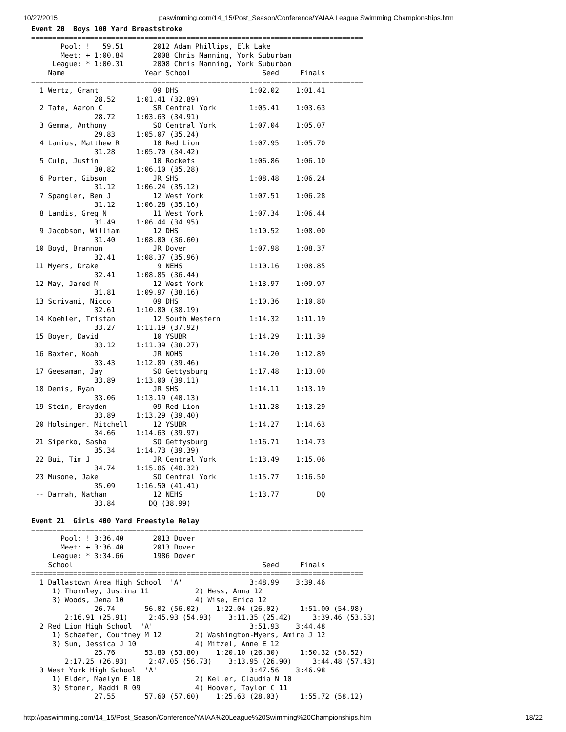10/27/2015 paswimming.com/14_15/Post_Season/Conference/YAIAA League Swimming Championships.htm
Event 20  Boys 100 Yard Breaststroke
===============================================================================
       Pool: !   59.51       2012 Adam Phillips, Elk Lake
       Meet: + 1:00.84       2008 Chris Manning, York Suburban
     League: * 1:00.31       2008 Chris Manning, York Suburban
    Name                   Year School                 Seed     Finals
===============================================================================
  1 Wertz, Grant             09 DHS                 1:02.02    1:01.41
               28.52     1:01.41 (32.89)
  2 Tate, Aaron C            SR Central York        1:05.41    1:03.63
               28.72     1:03.63 (34.91)
  3 Gemma, Anthony           SO Central York        1:07.04    1:05.07
               29.83     1:05.07 (35.24)
  4 Lanius, Matthew R        10 Red Lion            1:07.95    1:05.70
               31.28     1:05.70 (34.42)
  5 Culp, Justin             10 Rockets             1:06.86    1:06.10
               30.82     1:06.10 (35.28)
  6 Porter, Gibson           JR SHS                 1:08.48    1:06.24
               31.12     1:06.24 (35.12)
  7 Spangler, Ben J          12 West York           1:07.51    1:06.28
               31.12     1:06.28 (35.16)
  8 Landis, Greg N           11 West York           1:07.34    1:06.44
               31.49     1:06.44 (34.95)
  9 Jacobson, William        12 DHS                 1:10.52    1:08.00
               31.40     1:08.00 (36.60)
 10 Boyd, Brannon            JR Dover               1:07.98    1:08.37
               32.41     1:08.37 (35.96)
 11 Myers, Drake              9 NEHS                1:10.16    1:08.85
               32.41     1:08.85 (36.44)
 12 May, Jared M             12 West York           1:13.97    1:09.97
               31.81     1:09.97 (38.16)
 13 Scrivani, Nicco          09 DHS                 1:10.36    1:10.80
               32.61     1:10.80 (38.19)
 14 Koehler, Tristan         12 South Western       1:14.32    1:11.19
               33.27     1:11.19 (37.92)
 15 Boyer, David             10 YSUBR               1:14.29    1:11.39
               33.12     1:11.39 (38.27)
 16 Baxter, Noah             JR NOHS                1:14.20    1:12.89
               33.43     1:12.89 (39.46)
 17 Geesaman, Jay            SO Gettysburg          1:17.48    1:13.00
               33.89     1:13.00 (39.11)
 18 Denis, Ryan              JR SHS                 1:14.11    1:13.19
               33.06     1:13.19 (40.13)
 19 Stein, Brayden           09 Red Lion            1:11.28    1:13.29
               33.89     1:13.29 (39.40)
 20 Holsinger, Mitchell      12 YSUBR               1:14.27    1:14.63
               34.66     1:14.63 (39.97)
 21 Siperko, Sasha           SO Gettysburg          1:16.71    1:14.73
               35.34     1:14.73 (39.39)
 22 Bui, Tim J               JR Central York        1:13.49    1:15.06
               34.74     1:15.06 (40.32)
 23 Musone, Jake             SO Central York        1:15.77    1:16.50
               35.09     1:16.50 (41.41)
 -- Darrah, Nathan           12 NEHS                1:13.77         DQ
               33.84        DQ (38.99)

Event 21  Girls 400 Yard Freestyle Relay
===============================================================================
       Pool: ! 3:36.40       2013 Dover
       Meet: + 3:36.40       2013 Dover
     League: * 3:34.66       1986 Dover
    School                                             Seed     Finals
===============================================================================
  1 Dallastown Area High School  'A'                3:48.99    3:39.46
     1) Thornley, Justina 11           2) Hess, Anna 12
     3) Woods, Jena 10                 4) Wise, Erica 12
               26.74       56.02 (56.02)    1:22.04 (26.02)     1:51.00 (54.98)
        2:16.91 (25.91)     2:45.93 (54.93)    3:11.35 (25.42)     3:39.46 (53.53)
  2 Red Lion High School  'A'                       3:51.93    3:44.48
     1) Schaefer, Courtney M 12        2) Washington-Myers, Amira J 12
     3) Sun, Jessica J 10              4) Mitzel, Anne E 12
               25.76       53.80 (53.80)    1:20.10 (26.30)     1:50.32 (56.52)
        2:17.25 (26.93)     2:47.05 (56.73)    3:13.95 (26.90)     3:44.48 (57.43)
  3 West York High School  'A'                      3:47.56    3:46.98
     1) Elder, Maelyn E 10             2) Keller, Claudia N 10
     3) Stoner, Maddi R 09             4) Hoover, Taylor C 11
               27.55       57.60 (57.60)    1:25.63 (28.03)     1:55.72 (58.12)
http://paswimming.com/14_15/Post_Season/Conference/YAIAA%20League%20Swimming%20Championships.htm 18/22